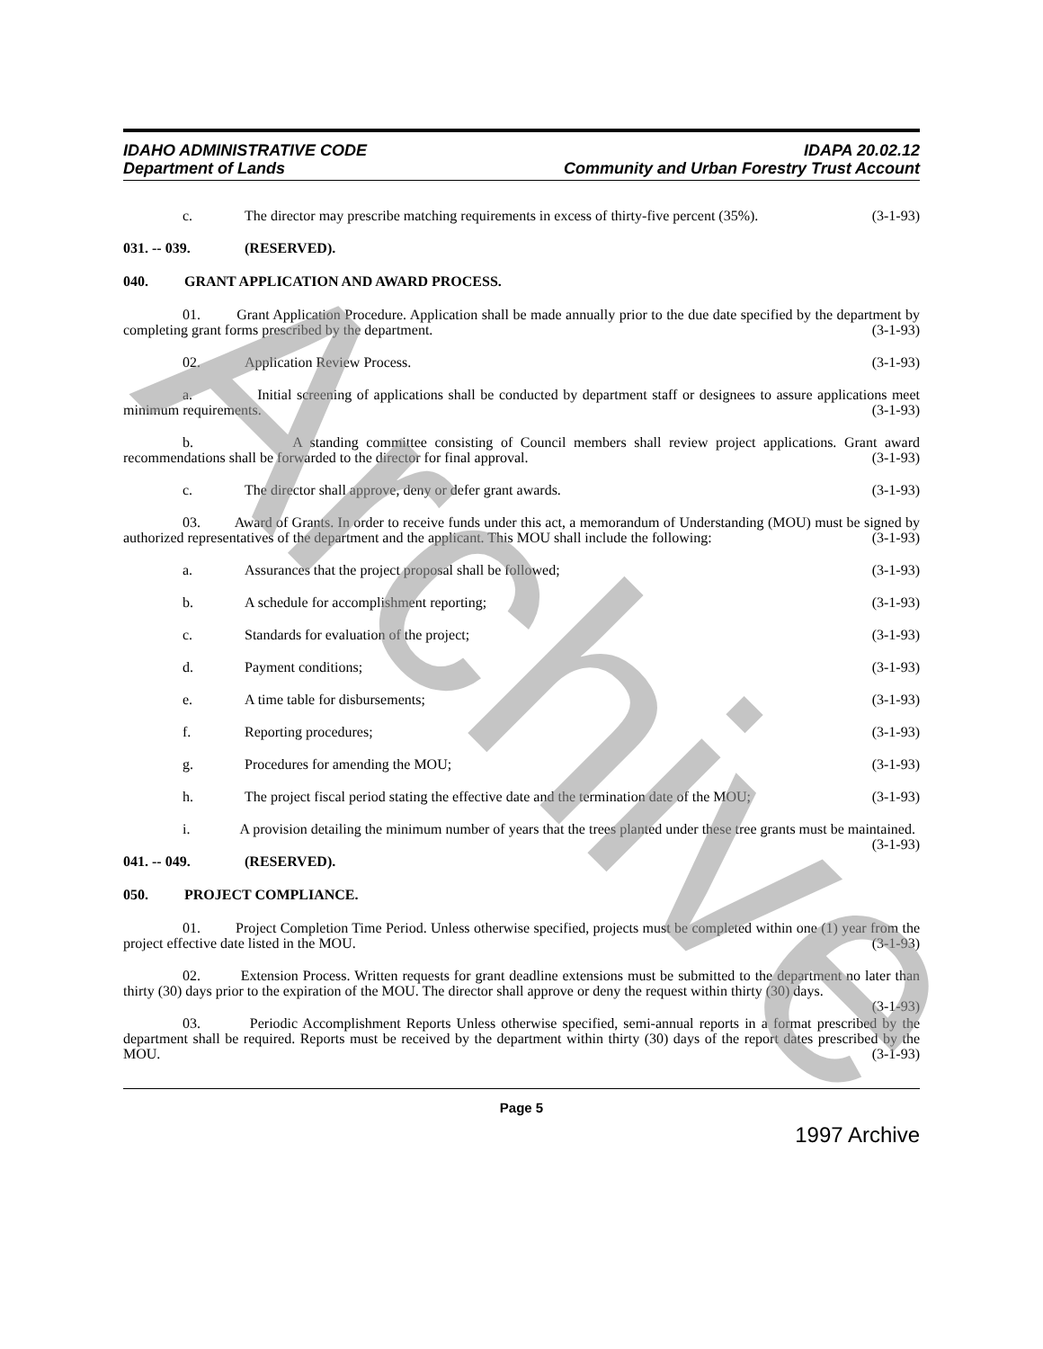IDAHO ADMINISTRATIVE CODE
Department of Lands
IDAPA 20.02.12
Community and Urban Forestry Trust Account
c. The director may prescribe matching requirements in excess of thirty-five percent (35%). (3-1-93)
031. -- 039. (RESERVED).
040. GRANT APPLICATION AND AWARD PROCESS.
01. Grant Application Procedure. Application shall be made annually prior to the due date specified by the department by completing grant forms prescribed by the department. (3-1-93)
02. Application Review Process. (3-1-93)
a. Initial screening of applications shall be conducted by department staff or designees to assure applications meet minimum requirements. (3-1-93)
b. A standing committee consisting of Council members shall review project applications. Grant award recommendations shall be forwarded to the director for final approval. (3-1-93)
c. The director shall approve, deny or defer grant awards. (3-1-93)
03. Award of Grants. In order to receive funds under this act, a memorandum of Understanding (MOU) must be signed by authorized representatives of the department and the applicant. This MOU shall include the following: (3-1-93)
a. Assurances that the project proposal shall be followed; (3-1-93)
b. A schedule for accomplishment reporting; (3-1-93)
c. Standards for evaluation of the project; (3-1-93)
d. Payment conditions; (3-1-93)
e. A time table for disbursements; (3-1-93)
f. Reporting procedures; (3-1-93)
g. Procedures for amending the MOU; (3-1-93)
h. The project fiscal period stating the effective date and the termination date of the MOU; (3-1-93)
i. A provision detailing the minimum number of years that the trees planted under these tree grants must be maintained. (3-1-93)
041. -- 049. (RESERVED).
050. PROJECT COMPLIANCE.
01. Project Completion Time Period. Unless otherwise specified, projects must be completed within one (1) year from the project effective date listed in the MOU. (3-1-93)
02. Extension Process. Written requests for grant deadline extensions must be submitted to the department no later than thirty (30) days prior to the expiration of the MOU. The director shall approve or deny the request within thirty (30) days. (3-1-93)
03. Periodic Accomplishment Reports Unless otherwise specified, semi-annual reports in a format prescribed by the department shall be required. Reports must be received by the department within thirty (30) days of the report dates prescribed by the MOU. (3-1-93)
Page 5
1997 Archive
Archive